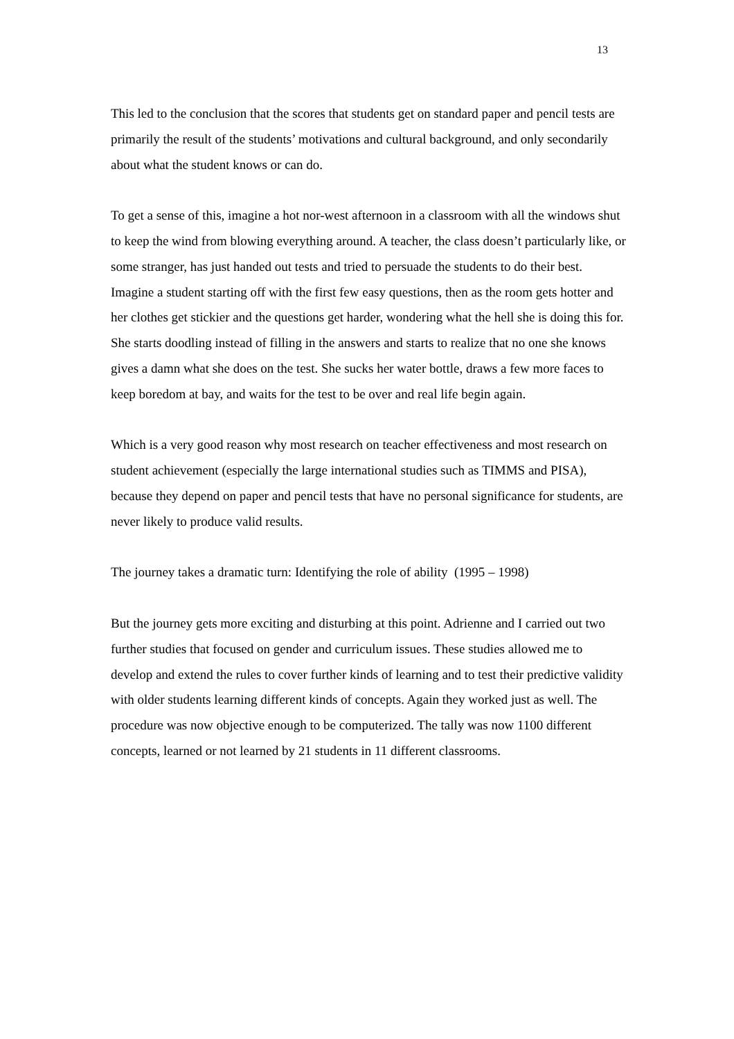13
This led to the conclusion that the scores that students get on standard paper and pencil tests are primarily the result of the students’ motivations and cultural background, and only secondarily about what the student knows or can do.
To get a sense of this, imagine a hot nor-west afternoon in a classroom with all the windows shut to keep the wind from blowing everything around. A teacher, the class doesn’t particularly like, or some stranger, has just handed out tests and tried to persuade the students to do their best. Imagine a student starting off with the first few easy questions, then as the room gets hotter and her clothes get stickier and the questions get harder, wondering what the hell she is doing this for. She starts doodling instead of filling in the answers and starts to realize that no one she knows gives a damn what she does on the test. She sucks her water bottle, draws a few more faces to keep boredom at bay, and waits for the test to be over and real life begin again.
Which is a very good reason why most research on teacher effectiveness and most research on student achievement (especially the large international studies such as TIMMS and PISA), because they depend on paper and pencil tests that have no personal significance for students, are never likely to produce valid results.
The journey takes a dramatic turn: Identifying the role of ability (1995 – 1998)
But the journey gets more exciting and disturbing at this point. Adrienne and I carried out two further studies that focused on gender and curriculum issues. These studies allowed me to develop and extend the rules to cover further kinds of learning and to test their predictive validity with older students learning different kinds of concepts. Again they worked just as well. The procedure was now objective enough to be computerized. The tally was now 1100 different concepts, learned or not learned by 21 students in 11 different classrooms.